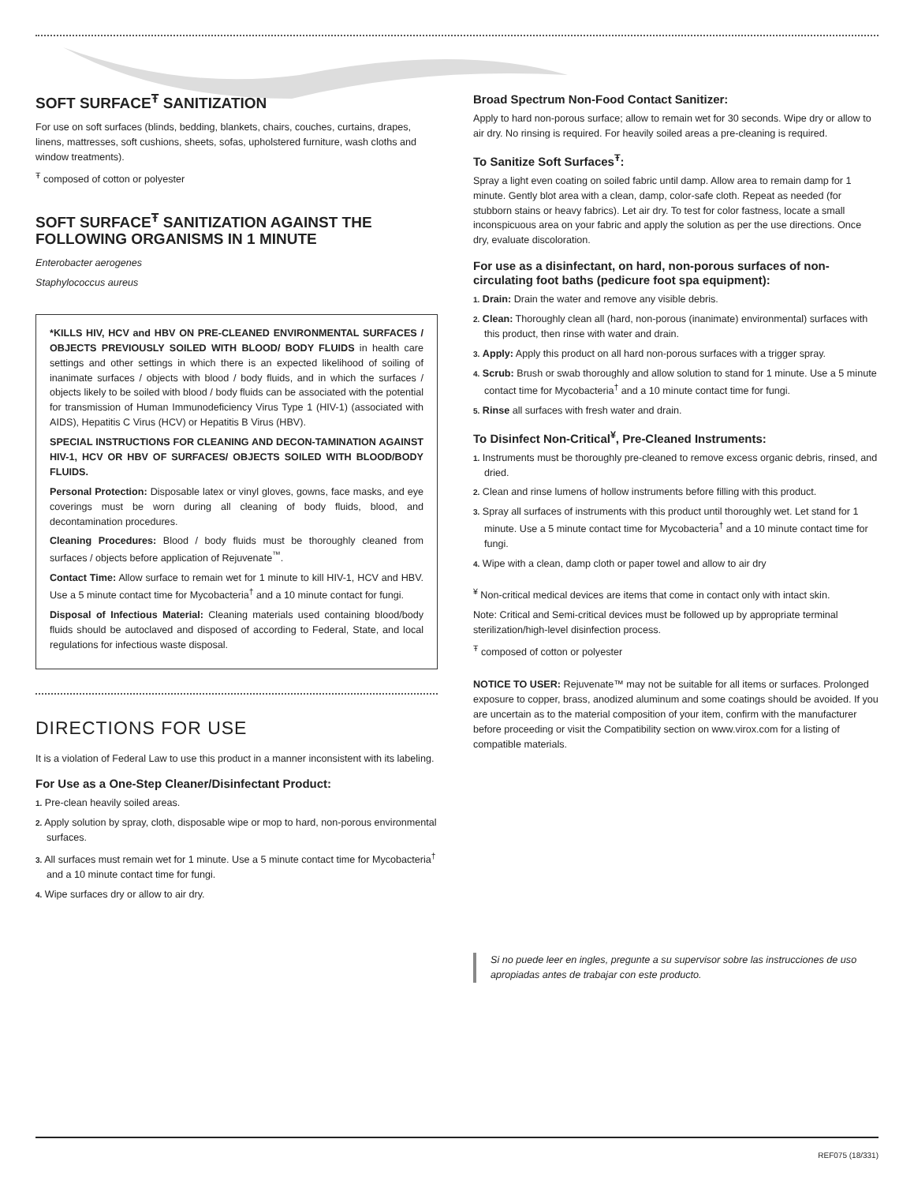SOFT SURFACE<sup>Ŧ</sup> SANITIZATION
For use on soft surfaces (blinds, bedding, blankets, chairs, couches, curtains, drapes, linens, mattresses, soft cushions, sheets, sofas, upholstered furniture, wash cloths and window treatments).
<sup>Ŧ</sup> composed of cotton or polyester
SOFT SURFACE<sup>Ŧ</sup> SANITIZATION AGAINST THE FOLLOWING ORGANISMS IN 1 MINUTE
Enterobacter aerogenes
Staphylococcus aureus
*KILLS HIV, HCV and HBV ON PRE-CLEANED ENVIRONMENTAL SURFACES / OBJECTS PREVIOUSLY SOILED WITH BLOOD/ BODY FLUIDS in health care settings and other settings in which there is an expected likelihood of soiling of inanimate surfaces / objects with blood / body fluids, and in which the surfaces / objects likely to be soiled with blood / body fluids can be associated with the potential for transmission of Human Immunodeficiency Virus Type 1 (HIV-1) (associated with AIDS), Hepatitis C Virus (HCV) or Hepatitis B Virus (HBV).
SPECIAL INSTRUCTIONS FOR CLEANING AND DECON-TAMINATION AGAINST HIV-1, HCV OR HBV OF SURFACES/ OBJECTS SOILED WITH BLOOD/BODY FLUIDS.
Personal Protection: Disposable latex or vinyl gloves, gowns, face masks, and eye coverings must be worn during all cleaning of body fluids, blood, and decontamination procedures.
Cleaning Procedures: Blood / body fluids must be thoroughly cleaned from surfaces / objects before application of Rejuvenate<sup>™</sup>.
Contact Time: Allow surface to remain wet for 1 minute to kill HIV-1, HCV and HBV. Use a 5 minute contact time for Mycobacteria<sup>†</sup> and a 10 minute contact for fungi.
Disposal of Infectious Material: Cleaning materials used containing blood/body fluids should be autoclaved and disposed of according to Federal, State, and local regulations for infectious waste disposal.
DIRECTIONS FOR USE
It is a violation of Federal Law to use this product in a manner inconsistent with its labeling.
For Use as a One-Step Cleaner/Disinfectant Product:
1. Pre-clean heavily soiled areas.
2. Apply solution by spray, cloth, disposable wipe or mop to hard, non-porous environmental surfaces.
3. All surfaces must remain wet for 1 minute. Use a 5 minute contact time for Mycobacteria<sup>†</sup> and a 10 minute contact time for fungi.
4. Wipe surfaces dry or allow to air dry.
Broad Spectrum Non-Food Contact Sanitizer:
Apply to hard non-porous surface; allow to remain wet for 30 seconds. Wipe dry or allow to air dry. No rinsing is required. For heavily soiled areas a pre-cleaning is required.
To Sanitize Soft Surfaces<sup>Ŧ</sup>:
Spray a light even coating on soiled fabric until damp. Allow area to remain damp for 1 minute. Gently blot area with a clean, damp, color-safe cloth. Repeat as needed (for stubborn stains or heavy fabrics). Let air dry. To test for color fastness, locate a small inconspicuous area on your fabric and apply the solution as per the use directions. Once dry, evaluate discoloration.
For use as a disinfectant, on hard, non-porous surfaces of non-circulating foot baths (pedicure foot spa equipment):
1. Drain: Drain the water and remove any visible debris.
2. Clean: Thoroughly clean all (hard, non-porous (inanimate) environmental) surfaces with this product, then rinse with water and drain.
3. Apply: Apply this product on all hard non-porous surfaces with a trigger spray.
4. Scrub: Brush or swab thoroughly and allow solution to stand for 1 minute. Use a 5 minute contact time for Mycobacteria<sup>†</sup> and a 10 minute contact time for fungi.
5. Rinse all surfaces with fresh water and drain.
To Disinfect Non-Critical<sup>¥</sup>, Pre-Cleaned Instruments:
1. Instruments must be thoroughly pre-cleaned to remove excess organic debris, rinsed, and dried.
2. Clean and rinse lumens of hollow instruments before filling with this product.
3. Spray all surfaces of instruments with this product until thoroughly wet. Let stand for 1 minute. Use a 5 minute contact time for Mycobacteria<sup>†</sup> and a 10 minute contact time for fungi.
4. Wipe with a clean, damp cloth or paper towel and allow to air dry
<sup>¥</sup> Non-critical medical devices are items that come in contact only with intact skin.
Note: Critical and Semi-critical devices must be followed up by appropriate terminal sterilization/high-level disinfection process.
<sup>Ŧ</sup> composed of cotton or polyester
NOTICE TO USER: Rejuvenate™ may not be suitable for all items or surfaces. Prolonged exposure to copper, brass, anodized aluminum and some coatings should be avoided. If you are uncertain as to the material composition of your item, confirm with the manufacturer before proceeding or visit the Compatibility section on www.virox.com for a listing of compatible materials.
Si no puede leer en ingles, pregunte a su supervisor sobre las instrucciones de uso apropiadas antes de trabajar con este producto.
REF075 (18/331)